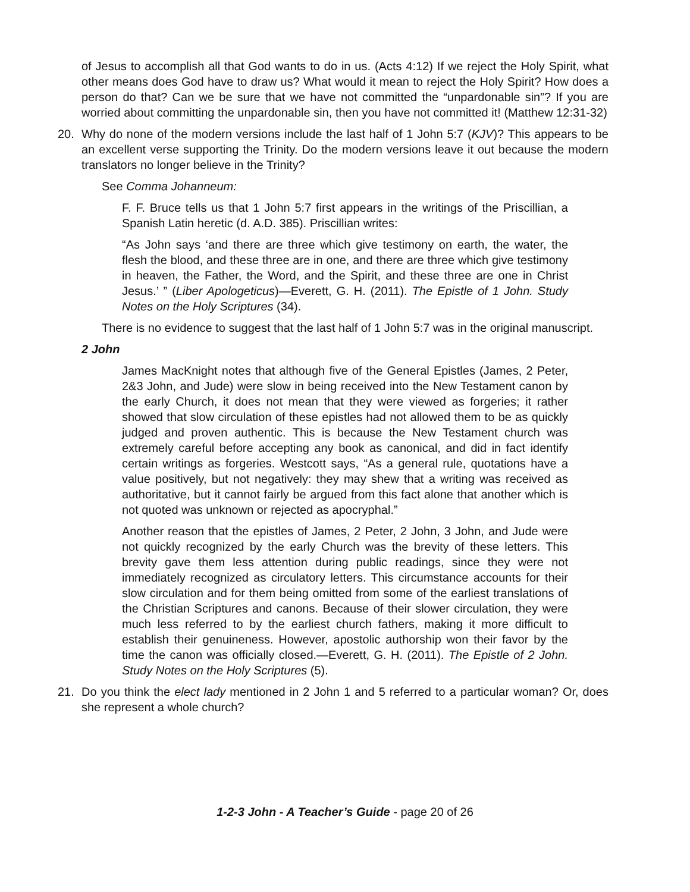of Jesus to accomplish all that God wants to do in us. (Acts 4:12) If we reject the Holy Spirit, what other means does God have to draw us? What would it mean to reject the Holy Spirit? How does a person do that? Can we be sure that we have not committed the “unpardonable sin”? If you are worried about committing the unpardonable sin, then you have not committed it! (Matthew 12:31-32)
20. Why do none of the modern versions include the last half of 1 John 5:7 (KJV)? This appears to be an excellent verse supporting the Trinity. Do the modern versions leave it out because the modern translators no longer believe in the Trinity?
See Comma Johanneum:
F. F. Bruce tells us that 1 John 5:7 first appears in the writings of the Priscillian, a Spanish Latin heretic (d. A.D. 385). Priscillian writes:
“As John says ‘and there are three which give testimony on earth, the water, the flesh the blood, and these three are in one, and there are three which give testimony in heaven, the Father, the Word, and the Spirit, and these three are one in Christ Jesus.’ ” (Liber Apologeticus)—Everett, G. H. (2011). The Epistle of 1 John. Study Notes on the Holy Scriptures (34).
There is no evidence to suggest that the last half of 1 John 5:7 was in the original manuscript.
2 John
James MacKnight notes that although five of the General Epistles (James, 2 Peter, 2&3 John, and Jude) were slow in being received into the New Testament canon by the early Church, it does not mean that they were viewed as forgeries; it rather showed that slow circulation of these epistles had not allowed them to be as quickly judged and proven authentic. This is because the New Testament church was extremely careful before accepting any book as canonical, and did in fact identify certain writings as forgeries. Westcott says, “As a general rule, quotations have a value positively, but not negatively: they may shew that a writing was received as authoritative, but it cannot fairly be argued from this fact alone that another which is not quoted was unknown or rejected as apocryphal.”
Another reason that the epistles of James, 2 Peter, 2 John, 3 John, and Jude were not quickly recognized by the early Church was the brevity of these letters. This brevity gave them less attention during public readings, since they were not immediately recognized as circulatory letters. This circumstance accounts for their slow circulation and for them being omitted from some of the earliest translations of the Christian Scriptures and canons. Because of their slower circulation, they were much less referred to by the earliest church fathers, making it more difficult to establish their genuineness. However, apostolic authorship won their favor by the time the canon was officially closed.—Everett, G. H. (2011). The Epistle of 2 John. Study Notes on the Holy Scriptures (5).
21. Do you think the elect lady mentioned in 2 John 1 and 5 referred to a particular woman? Or, does she represent a whole church?
1-2-3 John - A Teacher’s Guide - page 20 of 26